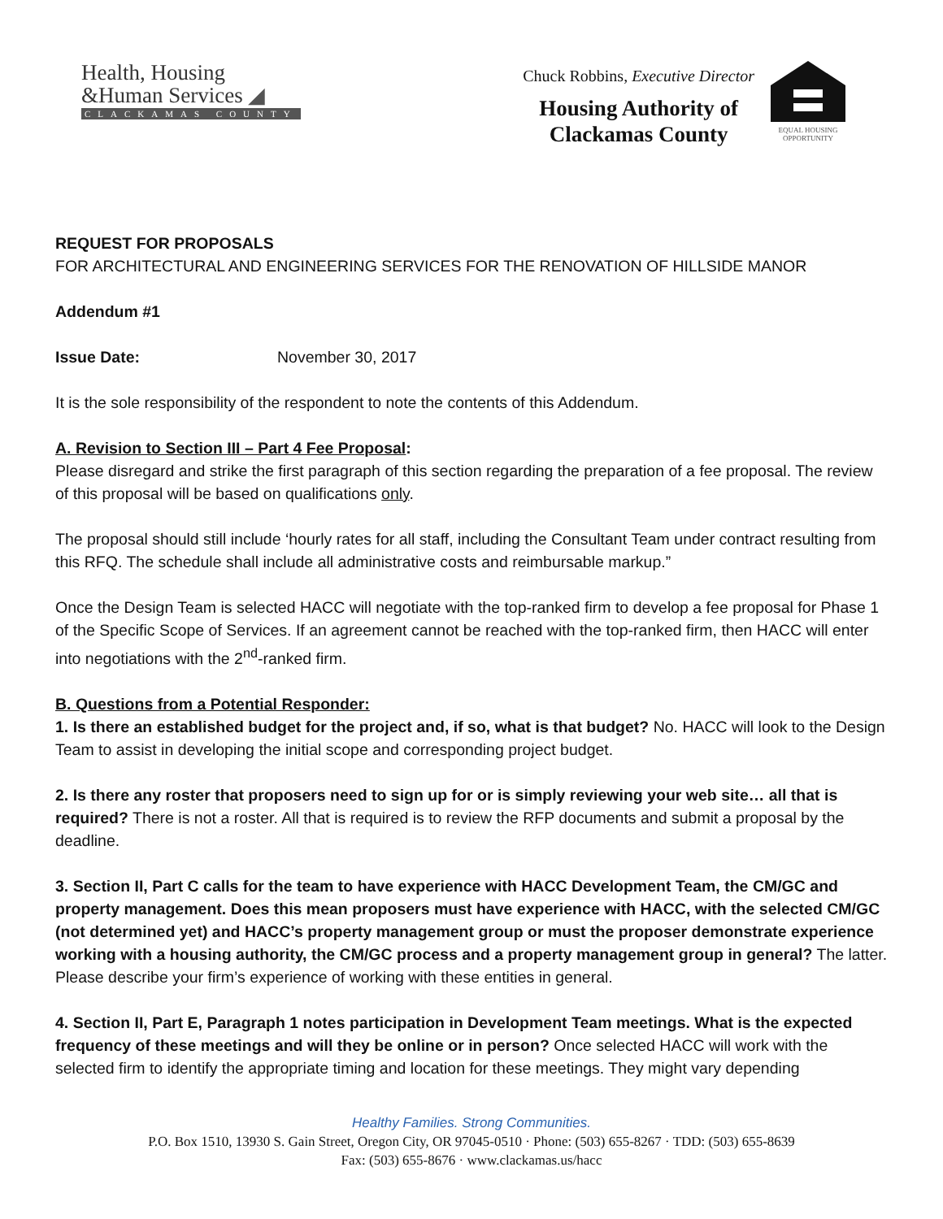Health, Housing
&Human Services ◢
CLACKAMAS COUNTY
Chuck Robbins, Executive Director
Housing Authority of
Clackamas County
EQUAL HOUSING
OPPORTUNITY
REQUEST FOR PROPOSALS
FOR ARCHITECTURAL AND ENGINEERING SERVICES FOR THE RENOVATION OF HILLSIDE MANOR
Addendum #1
Issue Date: November 30, 2017
It is the sole responsibility of the respondent to note the contents of this Addendum.
A. Revision to Section III – Part 4 Fee Proposal:
Please disregard and strike the first paragraph of this section regarding the preparation of a fee proposal. The review of this proposal will be based on qualifications only.
The proposal should still include ‘hourly rates for all staff, including the Consultant Team under contract resulting from this RFQ. The schedule shall include all administrative costs and reimbursable markup.”
Once the Design Team is selected HACC will negotiate with the top-ranked firm to develop a fee proposal for Phase 1 of the Specific Scope of Services. If an agreement cannot be reached with the top-ranked firm, then HACC will enter into negotiations with the 2<sup>nd</sup>-ranked firm.
B. Questions from a Potential Responder:
1. Is there an established budget for the project and, if so, what is that budget? No. HACC will look to the Design Team to assist in developing the initial scope and corresponding project budget.
2. Is there any roster that proposers need to sign up for or is simply reviewing your web site… all that is required? There is not a roster. All that is required is to review the RFP documents and submit a proposal by the deadline.
3. Section II, Part C calls for the team to have experience with HACC Development Team, the CM/GC and property management. Does this mean proposers must have experience with HACC, with the selected CM/GC (not determined yet) and HACC’s property management group or must the proposer demonstrate experience working with a housing authority, the CM/GC process and a property management group in general? The latter. Please describe your firm’s experience of working with these entities in general.
4. Section II, Part E, Paragraph 1 notes participation in Development Team meetings. What is the expected frequency of these meetings and will they be online or in person? Once selected HACC will work with the selected firm to identify the appropriate timing and location for these meetings. They might vary depending
Healthy Families. Strong Communities.
P.O. Box 1510, 13930 S. Gain Street, Oregon City, OR 97045-0510 · Phone: (503) 655-8267 · TDD: (503) 655-8639
Fax: (503) 655-8676 · www.clackamas.us/hacc